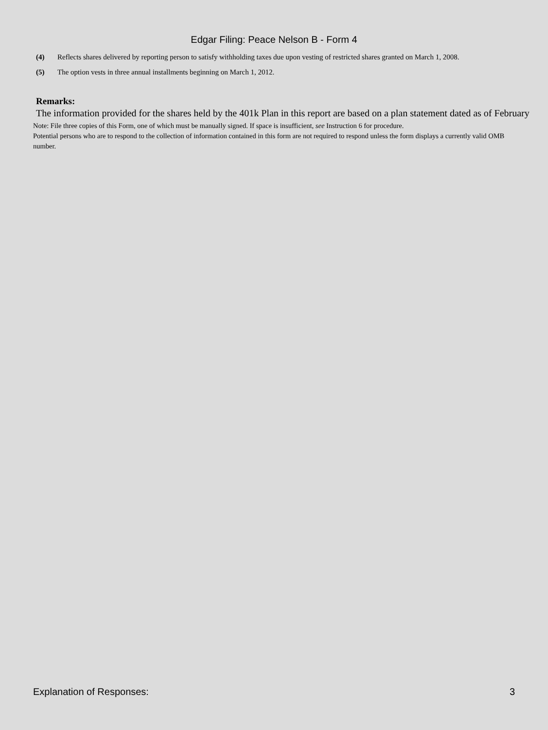Edgar Filing: Peace Nelson B - Form 4
(4) Reflects shares delivered by reporting person to satisfy withholding taxes due upon vesting of restricted shares granted on March 1, 2008.
(5) The option vests in three annual installments beginning on March 1, 2012.
Remarks:
The information provided for the shares held by the 401k Plan in this report are based on a plan statement dated as of February
Note: File three copies of this Form, one of which must be manually signed. If space is insufficient, see Instruction 6 for procedure.
Potential persons who are to respond to the collection of information contained in this form are not required to respond unless the form displays a currently valid OMB number.
Explanation of Responses: 3